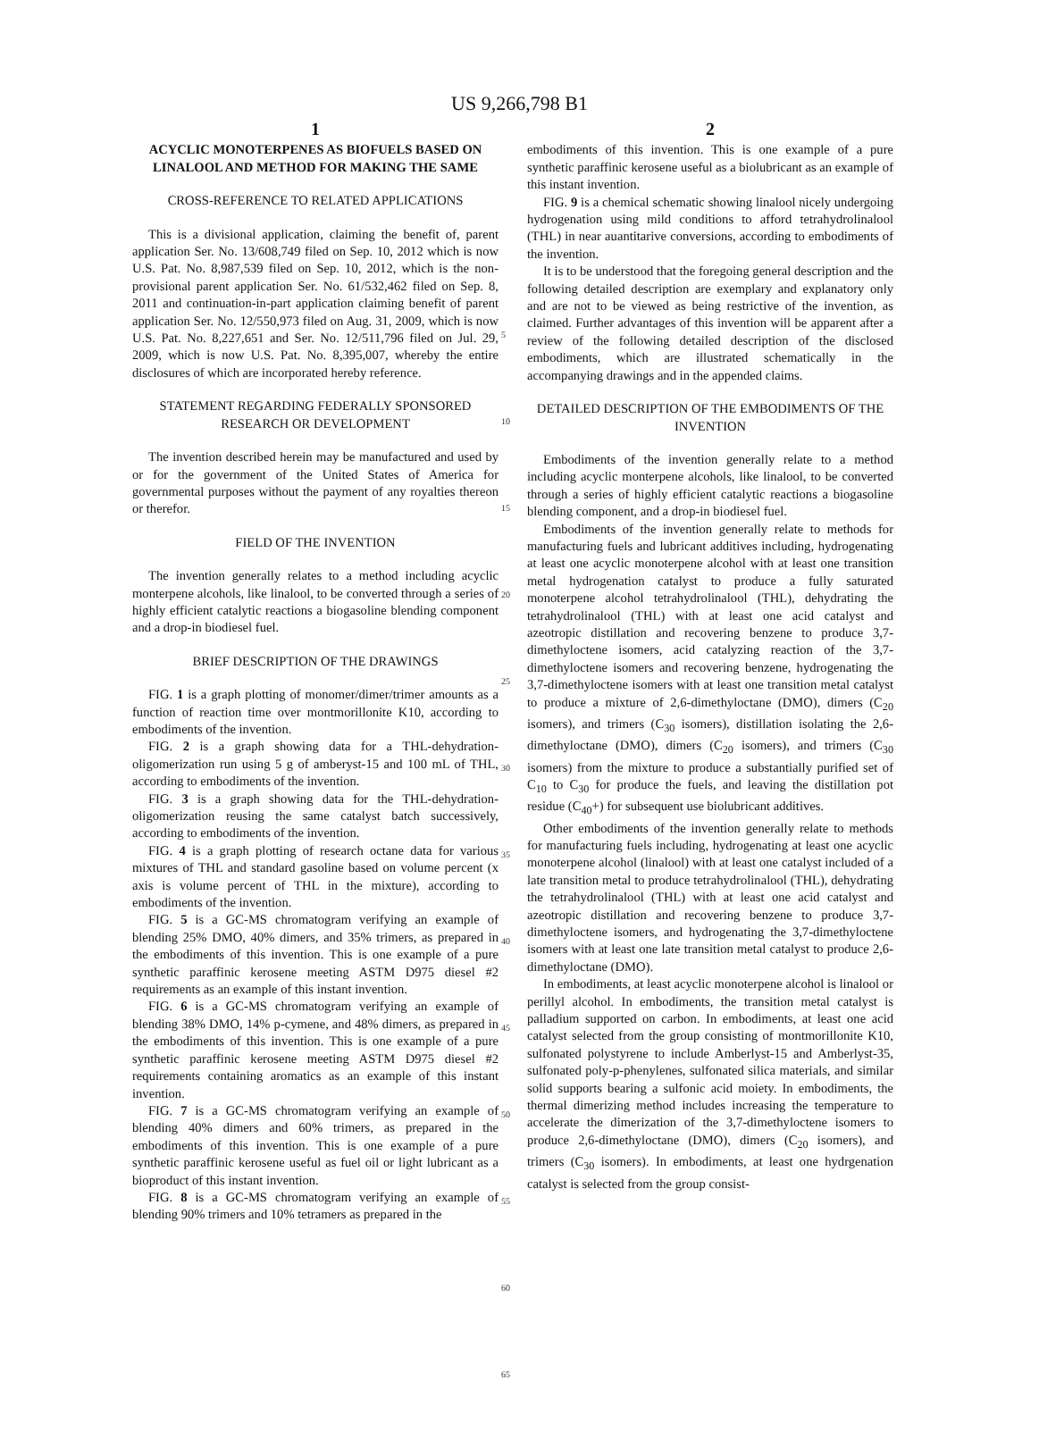US 9,266,798 B1
1
ACYCLIC MONOTERPENES AS BIOFUELS BASED ON LINALOOL AND METHOD FOR MAKING THE SAME
CROSS-REFERENCE TO RELATED APPLICATIONS
This is a divisional application, claiming the benefit of, parent application Ser. No. 13/608,749 filed on Sep. 10, 2012 which is now U.S. Pat. No. 8,987,539 filed on Sep. 10, 2012, which is the non-provisional parent application Ser. No. 61/532,462 filed on Sep. 8, 2011 and continuation-in-part application claiming benefit of parent application Ser. No. 12/550,973 filed on Aug. 31, 2009, which is now U.S. Pat. No. 8,227,651 and Ser. No. 12/511,796 filed on Jul. 29, 2009, which is now U.S. Pat. No. 8,395,007, whereby the entire disclosures of which are incorporated hereby reference.
STATEMENT REGARDING FEDERALLY SPONSORED RESEARCH OR DEVELOPMENT
The invention described herein may be manufactured and used by or for the government of the United States of America for governmental purposes without the payment of any royalties thereon or therefor.
FIELD OF THE INVENTION
The invention generally relates to a method including acyclic monterpene alcohols, like linalool, to be converted through a series of highly efficient catalytic reactions a biogasoline blending component and a drop-in biodiesel fuel.
BRIEF DESCRIPTION OF THE DRAWINGS
FIG. 1 is a graph plotting of monomer/dimer/trimer amounts as a function of reaction time over montmorillonite K10, according to embodiments of the invention.
FIG. 2 is a graph showing data for a THL-dehydration-oligomerization run using 5 g of amberyst-15 and 100 mL of THL, according to embodiments of the invention.
FIG. 3 is a graph showing data for the THL-dehydration-oligomerization reusing the same catalyst batch successively, according to embodiments of the invention.
FIG. 4 is a graph plotting of research octane data for various mixtures of THL and standard gasoline based on volume percent (x axis is volume percent of THL in the mixture), according to embodiments of the invention.
FIG. 5 is a GC-MS chromatogram verifying an example of blending 25% DMO, 40% dimers, and 35% trimers, as prepared in the embodiments of this invention. This is one example of a pure synthetic paraffinic kerosene meeting ASTM D975 diesel #2 requirements as an example of this instant invention.
FIG. 6 is a GC-MS chromatogram verifying an example of blending 38% DMO, 14% p-cymene, and 48% dimers, as prepared in the embodiments of this invention. This is one example of a pure synthetic paraffinic kerosene meeting ASTM D975 diesel #2 requirements containing aromatics as an example of this instant invention.
FIG. 7 is a GC-MS chromatogram verifying an example of blending 40% dimers and 60% trimers, as prepared in the embodiments of this invention. This is one example of a pure synthetic paraffinic kerosene useful as fuel oil or light lubricant as a bioproduct of this instant invention.
FIG. 8 is a GC-MS chromatogram verifying an example of blending 90% trimers and 10% tetramers as prepared in the
5
10
15
20
25
30
35
40
45
50
55
60
65
2
embodiments of this invention. This is one example of a pure synthetic paraffinic kerosene useful as a biolubricant as an example of this instant invention.
FIG. 9 is a chemical schematic showing linalool nicely undergoing hydrogenation using mild conditions to afford tetrahydrolinalool (THL) in near auantitarive conversions, according to embodiments of the invention.
It is to be understood that the foregoing general description and the following detailed description are exemplary and explanatory only and are not to be viewed as being restrictive of the invention, as claimed. Further advantages of this invention will be apparent after a review of the following detailed description of the disclosed embodiments, which are illustrated schematically in the accompanying drawings and in the appended claims.
DETAILED DESCRIPTION OF THE EMBODIMENTS OF THE INVENTION
Embodiments of the invention generally relate to a method including acyclic monterpene alcohols, like linalool, to be converted through a series of highly efficient catalytic reactions a biogasoline blending component, and a drop-in biodiesel fuel.
Embodiments of the invention generally relate to methods for manufacturing fuels and lubricant additives including, hydrogenating at least one acyclic monoterpene alcohol with at least one transition metal hydrogenation catalyst to produce a fully saturated monoterpene alcohol tetrahydrolinalool (THL), dehydrating the tetrahydrolinalool (THL) with at least one acid catalyst and azeotropic distillation and recovering benzene to produce 3,7-dimethyloctene isomers, acid catalyzing reaction of the 3,7-dimethyloctene isomers and recovering benzene, hydrogenating the 3,7-dimethyloctene isomers with at least one transition metal catalyst to produce a mixture of 2,6-dimethyloctane (DMO), dimers (C<sub>20</sub> isomers), and trimers (C<sub>30</sub> isomers), distillation isolating the 2,6-dimethyloctane (DMO), dimers (C<sub>20</sub> isomers), and trimers (C<sub>30</sub> isomers) from the mixture to produce a substantially purified set of C<sub>10</sub> to C<sub>30</sub> for produce the fuels, and leaving the distillation pot residue (C<sub>40</sub>+) for subsequent use biolubricant additives.
Other embodiments of the invention generally relate to methods for manufacturing fuels including, hydrogenating at least one acyclic monoterpene alcohol (linalool) with at least one catalyst included of a late transition metal to produce tetrahydrolinalool (THL), dehydrating the tetrahydrolinalool (THL) with at least one acid catalyst and azeotropic distillation and recovering benzene to produce 3,7-dimethyloctene isomers, and hydrogenating the 3,7-dimethyloctene isomers with at least one late transition metal catalyst to produce 2,6-dimethyloctane (DMO).
In embodiments, at least acyclic monoterpene alcohol is linalool or perillyl alcohol. In embodiments, the transition metal catalyst is palladium supported on carbon. In embodiments, at least one acid catalyst selected from the group consisting of montmorillonite K10, sulfonated polystyrene to include Amberlyst-15 and Amberlyst-35, sulfonated poly-p-phenylenes, sulfonated silica materials, and similar solid supports bearing a sulfonic acid moiety. In embodiments, the thermal dimerizing method includes increasing the temperature to accelerate the dimerization of the 3,7-dimethyloctene isomers to produce 2,6-dimethyloctane (DMO), dimers (C<sub>20</sub> isomers), and trimers (C<sub>30</sub> isomers). In embodiments, at least one hydrgenation catalyst is selected from the group consist-